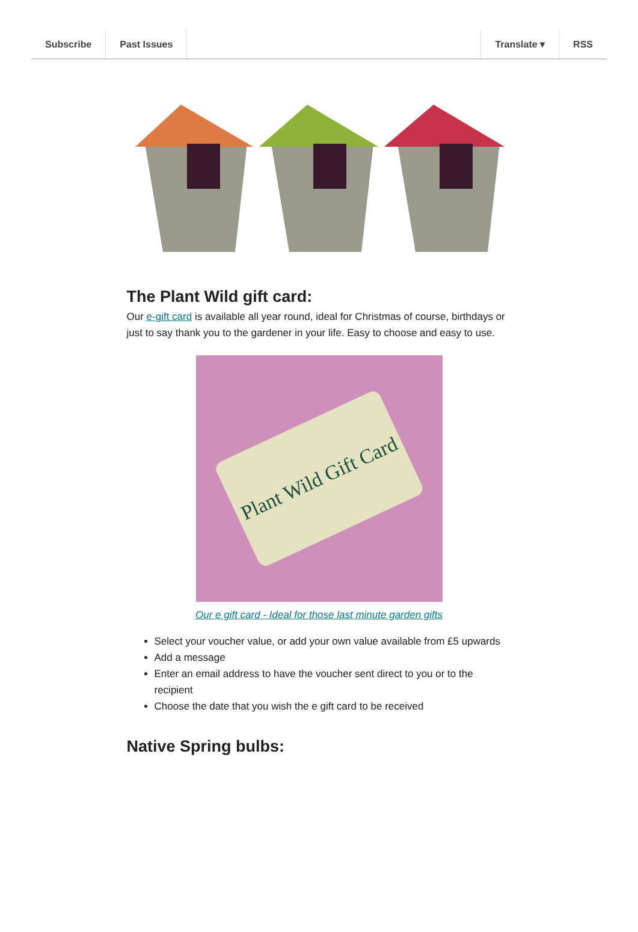Subscribe Past Issues Translate ▾ RSS
The Plant Wild gift card:
Our e-gift card is available all year round, ideal for Christmas of course, birthdays or just to say thank you to the gardener in your life. Easy to choose and easy to use.
Plant Wild Gift Card
Our e gift card - Ideal for those last minute garden gifts
Select your voucher value, or add your own value available from £5 upwards
Add a message
Enter an email address to have the voucher sent direct to you or to the recipient
Choose the date that you wish the e gift card to be received
Native Spring bulbs: